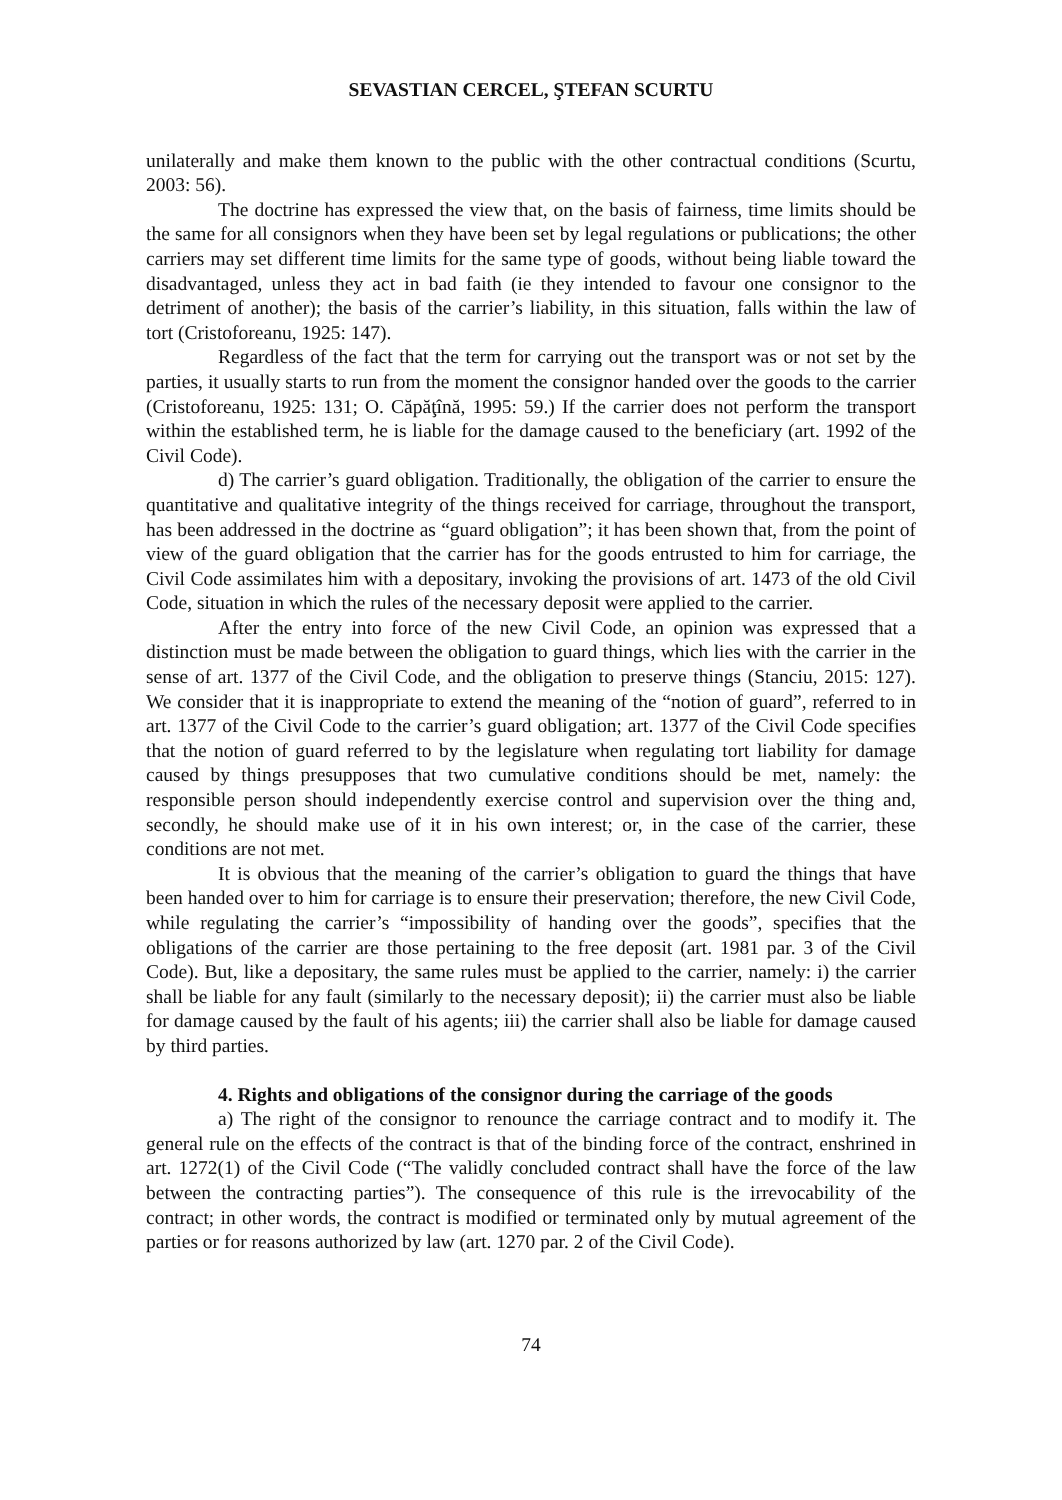SEVASTIAN CERCEL, ŞTEFAN SCURTU
unilaterally and make them known to the public with the other contractual conditions (Scurtu, 2003: 56).
The doctrine has expressed the view that, on the basis of fairness, time limits should be the same for all consignors when they have been set by legal regulations or publications; the other carriers may set different time limits for the same type of goods, without being liable toward the disadvantaged, unless they act in bad faith (ie they intended to favour one consignor to the detriment of another); the basis of the carrier’s liability, in this situation, falls within the law of tort (Cristoforeanu, 1925: 147).
Regardless of the fact that the term for carrying out the transport was or not set by the parties, it usually starts to run from the moment the consignor handed over the goods to the carrier (Cristoforeanu, 1925: 131; O. Căpăţînă, 1995: 59.) If the carrier does not perform the transport within the established term, he is liable for the damage caused to the beneficiary (art. 1992 of the Civil Code).
d) The carrier’s guard obligation. Traditionally, the obligation of the carrier to ensure the quantitative and qualitative integrity of the things received for carriage, throughout the transport, has been addressed in the doctrine as “guard obligation”; it has been shown that, from the point of view of the guard obligation that the carrier has for the goods entrusted to him for carriage, the Civil Code assimilates him with a depositary, invoking the provisions of art. 1473 of the old Civil Code, situation in which the rules of the necessary deposit were applied to the carrier.
After the entry into force of the new Civil Code, an opinion was expressed that a distinction must be made between the obligation to guard things, which lies with the carrier in the sense of art. 1377 of the Civil Code, and the obligation to preserve things (Stanciu, 2015: 127). We consider that it is inappropriate to extend the meaning of the “notion of guard”, referred to in art. 1377 of the Civil Code to the carrier’s guard obligation; art. 1377 of the Civil Code specifies that the notion of guard referred to by the legislature when regulating tort liability for damage caused by things presupposes that two cumulative conditions should be met, namely: the responsible person should independently exercise control and supervision over the thing and, secondly, he should make use of it in his own interest; or, in the case of the carrier, these conditions are not met.
It is obvious that the meaning of the carrier’s obligation to guard the things that have been handed over to him for carriage is to ensure their preservation; therefore, the new Civil Code, while regulating the carrier’s “impossibility of handing over the goods”, specifies that the obligations of the carrier are those pertaining to the free deposit (art. 1981 par. 3 of the Civil Code). But, like a depositary, the same rules must be applied to the carrier, namely: i) the carrier shall be liable for any fault (similarly to the necessary deposit); ii) the carrier must also be liable for damage caused by the fault of his agents; iii) the carrier shall also be liable for damage caused by third parties.
4. Rights and obligations of the consignor during the carriage of the goods
a) The right of the consignor to renounce the carriage contract and to modify it. The general rule on the effects of the contract is that of the binding force of the contract, enshrined in art. 1272(1) of the Civil Code (“The validly concluded contract shall have the force of the law between the contracting parties”). The consequence of this rule is the irrevocability of the contract; in other words, the contract is modified or terminated only by mutual agreement of the parties or for reasons authorized by law (art. 1270 par. 2 of the Civil Code).
74